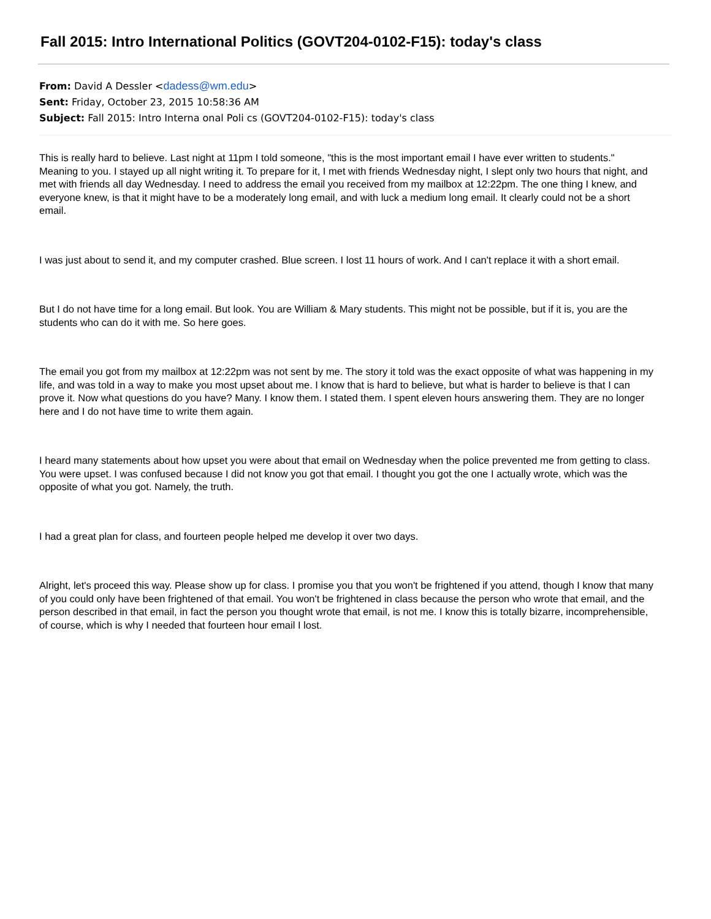Fall 2015: Intro International Politics (GOVT204-0102-F15): today's class
From: David A Dessler <dadess@wm.edu>
Sent: Friday, October 23, 2015 10:58:36 AM
Subject: Fall 2015: Intro Interna onal Poli cs (GOVT204-0102-F15): today's class
This is really hard to believe. Last night at 11pm I told someone, "this is the most important email I have ever written to students." Meaning to you. I stayed up all night writing it. To prepare for it, I met with friends Wednesday night, I slept only two hours that night, and met with friends all day Wednesday. I need to address the email you received from my mailbox at 12:22pm. The one thing I knew, and everyone knew, is that it might have to be a moderately long email, and with luck a medium long email. It clearly could not be a short email.
I was just about to send it, and my computer crashed. Blue screen. I lost 11 hours of work. And I can't replace it with a short email.
But I do not have time for a long email. But look. You are William & Mary students. This might not be possible, but if it is, you are the students who can do it with me. So here goes.
The email you got from my mailbox at 12:22pm was not sent by me. The story it told was the exact opposite of what was happening in my life, and was told in a way to make you most upset about me. I know that is hard to believe, but what is harder to believe is that I can prove it. Now what questions do you have? Many. I know them. I stated them. I spent eleven hours answering them. They are no longer here and I do not have time to write them again.
I heard many statements about how upset you were about that email on Wednesday when the police prevented me from getting to class. You were upset. I was confused because I did not know you got that email. I thought you got the one I actually wrote, which was the opposite of what you got. Namely, the truth.
I had a great plan for class, and fourteen people helped me develop it over two days.
Alright, let's proceed this way. Please show up for class. I promise you that you won't be frightened if you attend, though I know that many of you could only have been frightened of that email. You won't be frightened in class because the person who wrote that email, and the person described in that email, in fact the person you thought wrote that email, is not me. I know this is totally bizarre, incomprehensible, of course, which is why I needed that fourteen hour email I lost.